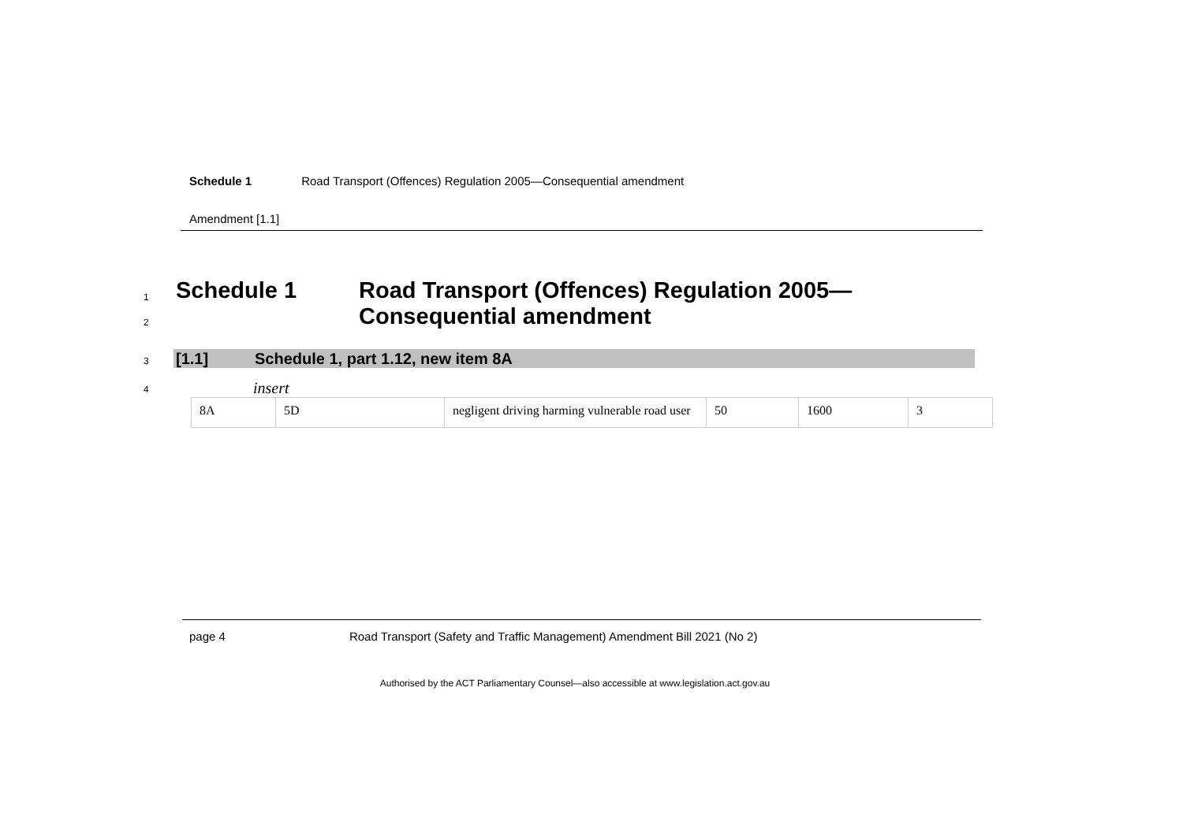Schedule 1 Road Transport (Offences) Regulation 2005—Consequential amendment
Amendment [1.1]
1
2
Schedule 1 Road Transport (Offences) Regulation 2005—
Consequential amendment
3
[1.1]
Schedule 1, part 1.12, new item 8A
4 insert
| 8A | 5D | negligent driving harming vulnerable road user | 50 | 1600 | 3 |
page 4 Road Transport (Safety and Traffic Management) Amendment Bill 2021 (No 2)
Authorised by the ACT Parliamentary Counsel—also accessible at www.legislation.act.gov.au